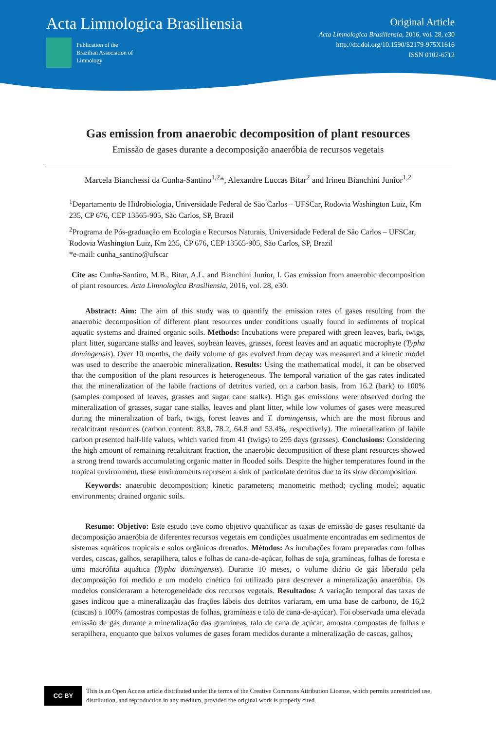Acta Limnologica Brasiliensia
Publication of the
Brazilian Association of
Limnology
Original Article
Acta Limnologica Brasiliensia, 2016, vol. 28, e30
http://dx.doi.org/10.1590/S2179-975X1616
ISSN 0102-6712
Gas emission from anaerobic decomposition of plant resources
Emissão de gases durante a decomposição anaeróbia de recursos vegetais
Marcela Bianchessi da Cunha-Santino<sup>1,2</sup>*, Alexandre Luccas Bitar<sup>2</sup> and Irineu Bianchini Junior<sup>1,2</sup>
<sup>1</sup> Departamento de Hidrobiologia, Universidade Federal de São Carlos – UFSCar, Rodovia Washington Luiz, Km 235, CP 676, CEP 13565-905, São Carlos, SP, Brazil
<sup>2</sup> Programa de Pós-graduação em Ecologia e Recursos Naturais, Universidade Federal de São Carlos – UFSCar, Rodovia Washington Luiz, Km 235, CP 676, CEP 13565-905, São Carlos, SP, Brazil
*e-mail: cunha_santino@ufscar
Cite as: Cunha-Santino, M.B., Bitar, A.L. and Bianchini Junior, I. Gas emission from anaerobic decomposition of plant resources. Acta Limnologica Brasiliensia, 2016, vol. 28, e30.
Abstract: Aim: The aim of this study was to quantify the emission rates of gases resulting from the anaerobic decomposition of different plant resources under conditions usually found in sediments of tropical aquatic systems and drained organic soils. Methods: Incubations were prepared with green leaves, bark, twigs, plant litter, sugarcane stalks and leaves, soybean leaves, grasses, forest leaves and an aquatic macrophyte (Typha domingensis). Over 10 months, the daily volume of gas evolved from decay was measured and a kinetic model was used to describe the anaerobic mineralization. Results: Using the mathematical model, it can be observed that the composition of the plant resources is heterogeneous. The temporal variation of the gas rates indicated that the mineralization of the labile fractions of detritus varied, on a carbon basis, from 16.2 (bark) to 100% (samples composed of leaves, grasses and sugar cane stalks). High gas emissions were observed during the mineralization of grasses, sugar cane stalks, leaves and plant litter, while low volumes of gases were measured during the mineralization of bark, twigs, forest leaves and T. domingensis, which are the most fibrous and recalcitrant resources (carbon content: 83.8, 78.2, 64.8 and 53.4%, respectively). The mineralization of labile carbon presented half-life values, which varied from 41 (twigs) to 295 days (grasses). Conclusions: Considering the high amount of remaining recalcitrant fraction, the anaerobic decomposition of these plant resources showed a strong trend towards accumulating organic matter in flooded soils. Despite the higher temperatures found in the tropical environment, these environments represent a sink of particulate detritus due to its slow decomposition.
Keywords: anaerobic decomposition; kinetic parameters; manometric method; cycling model; aquatic environments; drained organic soils.
Resumo: Objetivo: Este estudo teve como objetivo quantificar as taxas de emissão de gases resultante da decomposição anaeróbia de diferentes recursos vegetais em condições usualmente encontradas em sedimentos de sistemas aquáticos tropicais e solos orgânicos drenados. Métodos: As incubações foram preparadas com folhas verdes, cascas, galhos, serapilhera, talos e folhas de cana-de-açúcar, folhas de soja, gramíneas, folhas de foresta e uma macrófita aquática (Typha domingensis). Durante 10 meses, o volume diário de gás liberado pela decomposição foi medido e um modelo cinético foi utilizado para descrever a mineralização anaeróbia. Os modelos consideraram a heterogeneidade dos recursos vegetais. Resultados: A variação temporal das taxas de gases indicou que a mineralização das frações lábeis dos detritos variaram, em uma base de carbono, de 16,2 (cascas) a 100% (amostras compostas de folhas, gramíneas e talo de cana-de-açúcar). Foi observada uma elevada emissão de gás durante a mineralização das gramíneas, talo de cana de açúcar, amostra compostas de folhas e serapilhera, enquanto que baixos volumes de gases foram medidos durante a mineralização de cascas, galhos,
CC BY
This is an Open Access article distributed under the terms of the Creative Commons Attribution License, which permits unrestricted use, distribution, and reproduction in any medium, provided the original work is properly cited.